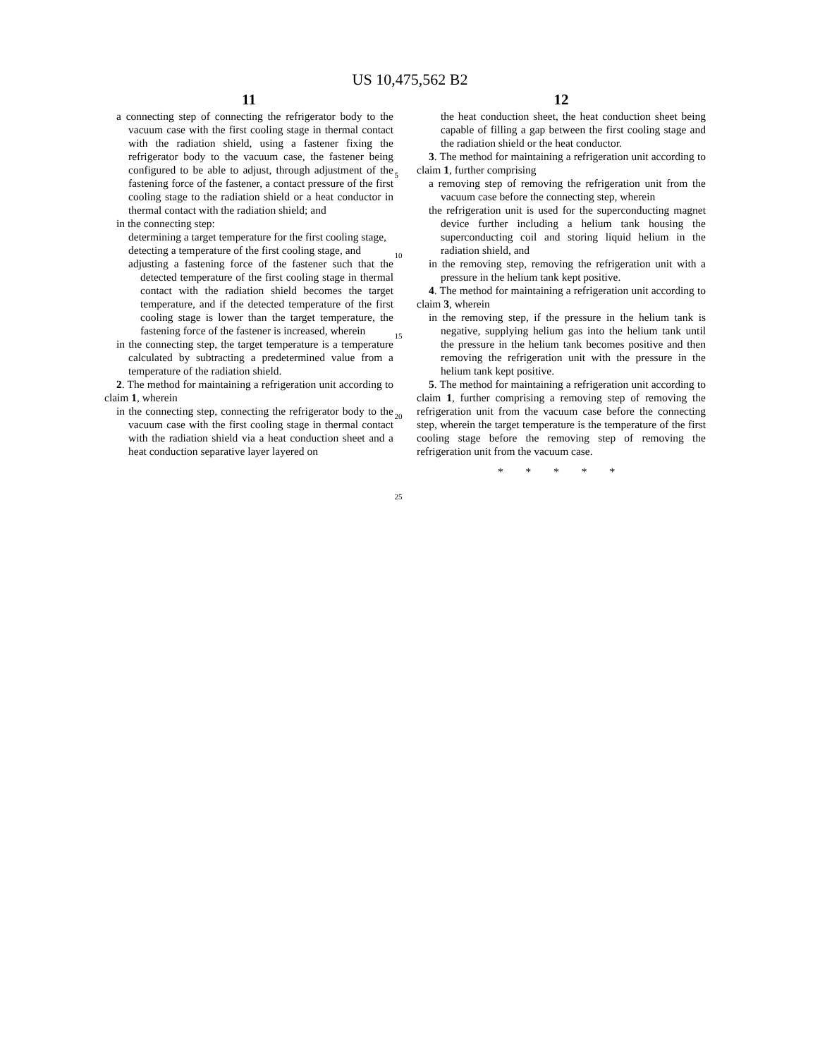US 10,475,562 B2
11
a connecting step of connecting the refrigerator body to the vacuum case with the first cooling stage in thermal contact with the radiation shield, using a fastener fixing the refrigerator body to the vacuum case, the fastener being configured to be able to adjust, through adjustment of the fastening force of the fastener, a contact pressure of the first cooling stage to the radiation shield or a heat conductor in thermal contact with the radiation shield; and
in the connecting step:
determining a target temperature for the first cooling stage,
detecting a temperature of the first cooling stage, and
adjusting a fastening force of the fastener such that the detected temperature of the first cooling stage in thermal contact with the radiation shield becomes the target temperature, and if the detected temperature of the first cooling stage is lower than the target temperature, the fastening force of the fastener is increased, wherein
in the connecting step, the target temperature is a temperature calculated by subtracting a predetermined value from a temperature of the radiation shield.
2. The method for maintaining a refrigeration unit according to claim 1, wherein
in the connecting step, connecting the refrigerator body to the vacuum case with the first cooling stage in thermal contact with the radiation shield via a heat conduction sheet and a heat conduction separative layer layered on
5
10
15
20
25
12
the heat conduction sheet, the heat conduction sheet being capable of filling a gap between the first cooling stage and the radiation shield or the heat conductor.
3. The method for maintaining a refrigeration unit according to claim 1, further comprising
a removing step of removing the refrigeration unit from the vacuum case before the connecting step, wherein
the refrigeration unit is used for the superconducting magnet device further including a helium tank housing the superconducting coil and storing liquid helium in the radiation shield, and
in the removing step, removing the refrigeration unit with a pressure in the helium tank kept positive.
4. The method for maintaining a refrigeration unit according to claim 3, wherein
in the removing step, if the pressure in the helium tank is negative, supplying helium gas into the helium tank until the pressure in the helium tank becomes positive and then removing the refrigeration unit with the pressure in the helium tank kept positive.
5. The method for maintaining a refrigeration unit according to claim 1, further comprising a removing step of removing the refrigeration unit from the vacuum case before the connecting step, wherein the target temperature is the temperature of the first cooling stage before the removing step of removing the refrigeration unit from the vacuum case.
* * * * *